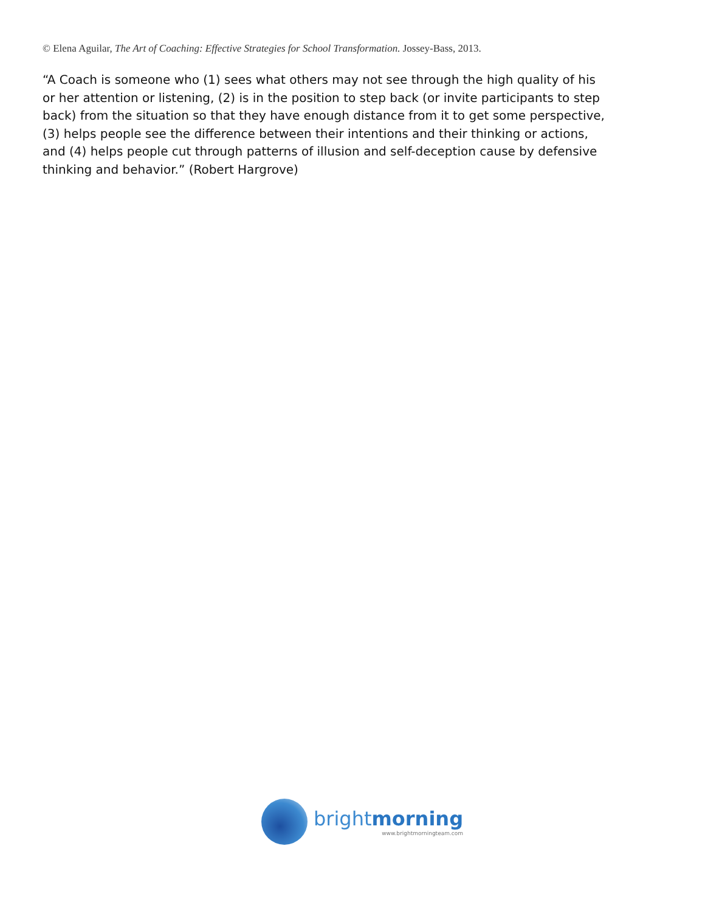© Elena Aguilar, The Art of Coaching: Effective Strategies for School Transformation. Jossey-Bass, 2013.
“A Coach is someone who (1) sees what others may not see through the high quality of his or her attention or listening, (2) is in the position to step back (or invite participants to step back) from the situation so that they have enough distance from it to get some perspective, (3) helps people see the difference between their intentions and their thinking or actions, and (4) helps people cut through patterns of illusion and self-deception cause by defensive thinking and behavior.” (Robert Hargrove)
brightmorning
www.brightmorningteam.com